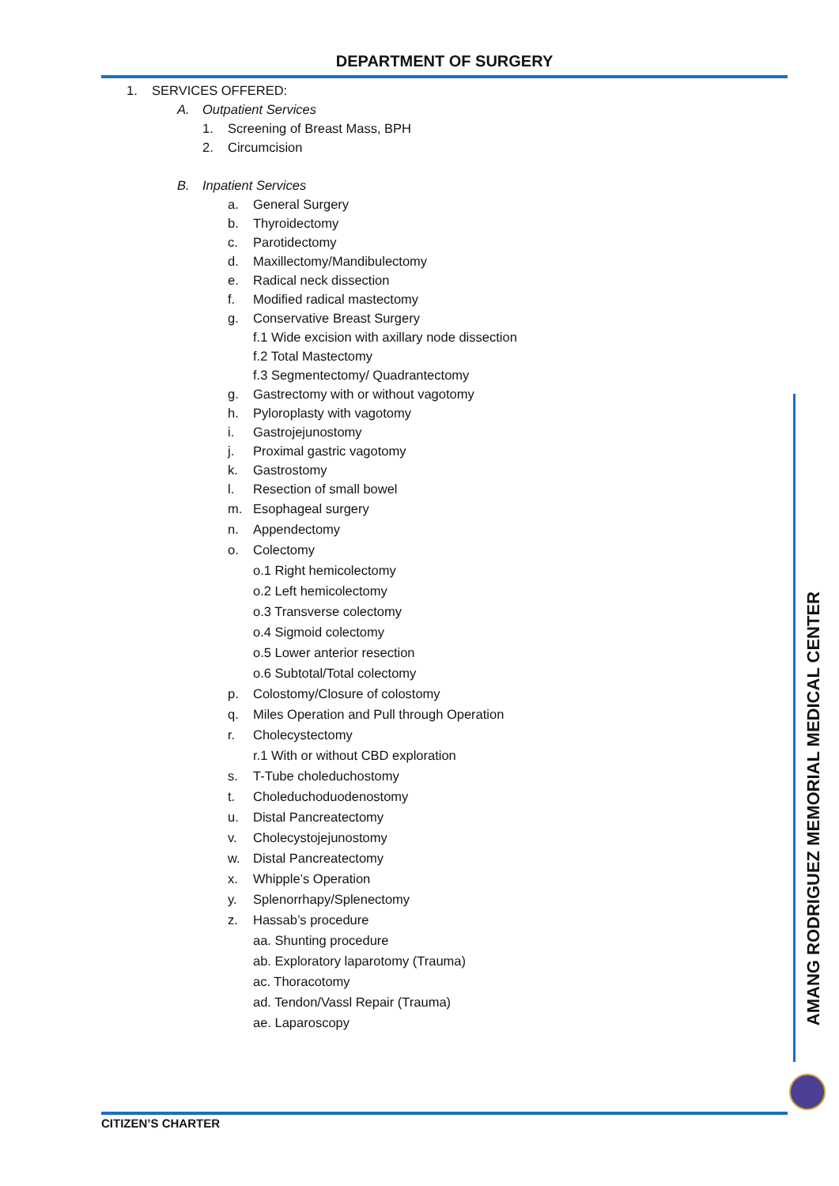DEPARTMENT OF SURGERY
1. SERVICES OFFERED:
A. Outpatient Services
1. Screening of Breast Mass, BPH
2. Circumcision
B. Inpatient Services
a. General Surgery
b. Thyroidectomy
c. Parotidectomy
d. Maxillectomy/Mandibulectomy
e. Radical neck dissection
f. Modified radical mastectomy
g. Conservative Breast Surgery
f.1 Wide excision with axillary node dissection
f.2 Total Mastectomy
f.3 Segmentectomy/ Quadrantectomy
g. Gastrectomy with or without vagotomy
h. Pyloroplasty with vagotomy
i. Gastrojejunostomy
j. Proximal gastric vagotomy
k. Gastrostomy
l. Resection of small bowel
m. Esophageal surgery
n. Appendectomy
o. Colectomy
o.1 Right hemicolectomy
o.2 Left hemicolectomy
o.3 Transverse colectomy
o.4 Sigmoid colectomy
o.5 Lower anterior resection
o.6 Subtotal/Total colectomy
p. Colostomy/Closure of colostomy
q. Miles Operation and Pull through Operation
r. Cholecystectomy
r.1 With or without CBD exploration
s. T-Tube choleduchostomy
t. Choleduchoduodenostomy
u. Distal Pancreatectomy
v. Cholecystojejunostomy
w. Distal Pancreatectomy
x. Whipple’s Operation
y. Splenorrhapy/Splenectomy
z. Hassab’s procedure
aa. Shunting procedure
ab. Exploratory laparotomy (Trauma)
ac. Thoracotomy
ad. Tendon/Vassl Repair (Trauma)
ae. Laparoscopy
AMANG RODRIGUEZ MEMORIAL MEDICAL CENTER
CITIZEN’S CHARTER